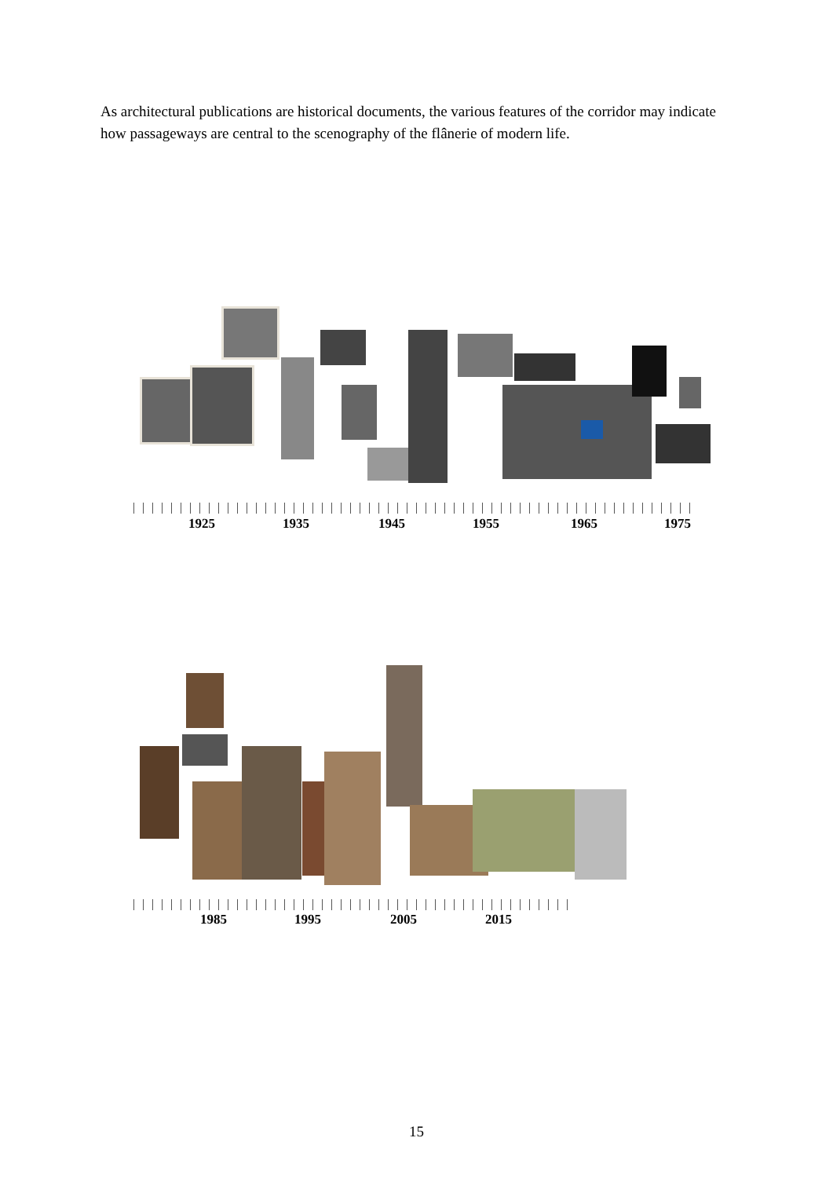As architectural publications are historical documents, the various features of the corridor may indicate how passageways are central to the scenography of the flânerie of modern life.
1925 1935 1945 1955 1965 1975
1985 1995 2005 2015
15